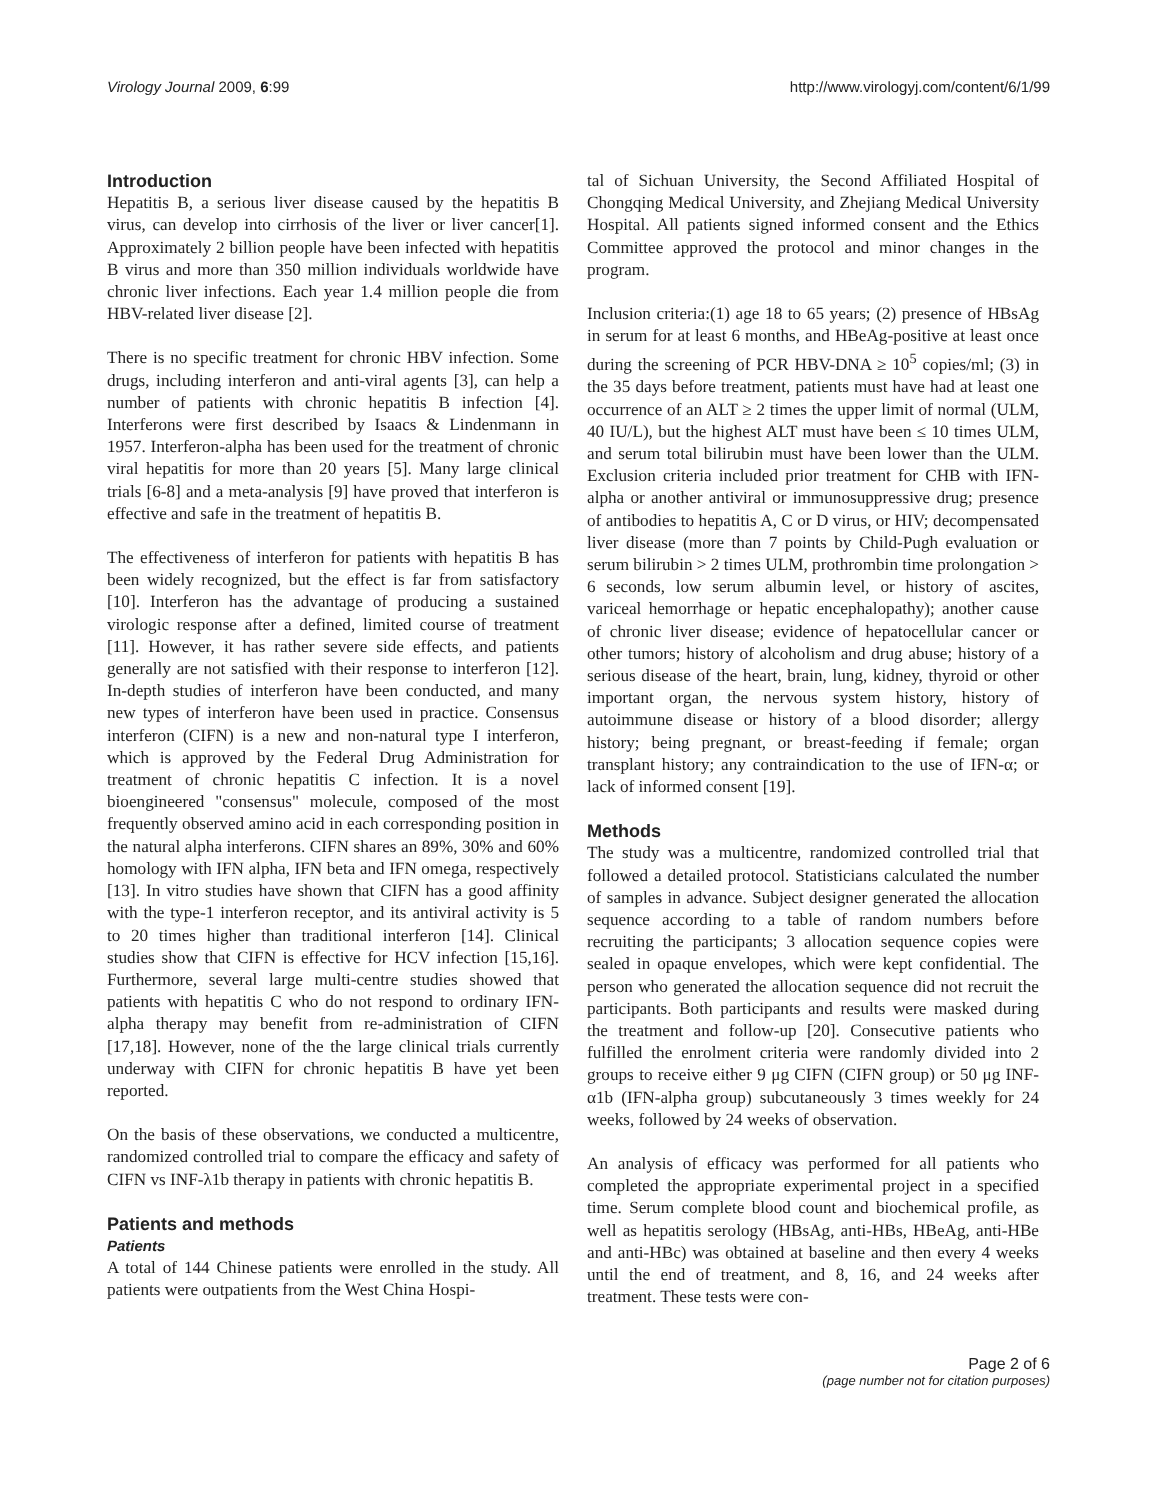Virology Journal 2009, 6:99 http://www.virologyj.com/content/6/1/99
Introduction
Hepatitis B, a serious liver disease caused by the hepatitis B virus, can develop into cirrhosis of the liver or liver cancer[1]. Approximately 2 billion people have been infected with hepatitis B virus and more than 350 million individuals worldwide have chronic liver infections. Each year 1.4 million people die from HBV-related liver disease [2].
There is no specific treatment for chronic HBV infection. Some drugs, including interferon and anti-viral agents [3], can help a number of patients with chronic hepatitis B infection [4]. Interferons were first described by Isaacs & Lindenmann in 1957. Interferon-alpha has been used for the treatment of chronic viral hepatitis for more than 20 years [5]. Many large clinical trials [6-8] and a meta-analysis [9] have proved that interferon is effective and safe in the treatment of hepatitis B.
The effectiveness of interferon for patients with hepatitis B has been widely recognized, but the effect is far from satisfactory [10]. Interferon has the advantage of producing a sustained virologic response after a defined, limited course of treatment [11]. However, it has rather severe side effects, and patients generally are not satisfied with their response to interferon [12]. In-depth studies of interferon have been conducted, and many new types of interferon have been used in practice. Consensus interferon (CIFN) is a new and non-natural type I interferon, which is approved by the Federal Drug Administration for treatment of chronic hepatitis C infection. It is a novel bioengineered "consensus" molecule, composed of the most frequently observed amino acid in each corresponding position in the natural alpha interferons. CIFN shares an 89%, 30% and 60% homology with IFN alpha, IFN beta and IFN omega, respectively [13]. In vitro studies have shown that CIFN has a good affinity with the type-1 interferon receptor, and its antiviral activity is 5 to 20 times higher than traditional interferon [14]. Clinical studies show that CIFN is effective for HCV infection [15,16]. Furthermore, several large multi-centre studies showed that patients with hepatitis C who do not respond to ordinary IFN-alpha therapy may benefit from re-administration of CIFN [17,18]. However, none of the the large clinical trials currently underway with CIFN for chronic hepatitis B have yet been reported.
On the basis of these observations, we conducted a multicentre, randomized controlled trial to compare the efficacy and safety of CIFN vs INF-λ1b therapy in patients with chronic hepatitis B.
Patients and methods
Patients
A total of 144 Chinese patients were enrolled in the study. All patients were outpatients from the West China Hospi-
tal of Sichuan University, the Second Affiliated Hospital of Chongqing Medical University, and Zhejiang Medical University Hospital. All patients signed informed consent and the Ethics Committee approved the protocol and minor changes in the program.
Inclusion criteria:(1) age 18 to 65 years; (2) presence of HBsAg in serum for at least 6 months, and HBeAg-positive at least once during the screening of PCR HBV-DNA ≥ 10<sup>5</sup> copies/ml; (3) in the 35 days before treatment, patients must have had at least one occurrence of an ALT ≥ 2 times the upper limit of normal (ULM, 40 IU/L), but the highest ALT must have been ≤ 10 times ULM, and serum total bilirubin must have been lower than the ULM. Exclusion criteria included prior treatment for CHB with IFN-alpha or another antiviral or immunosuppressive drug; presence of antibodies to hepatitis A, C or D virus, or HIV; decompensated liver disease (more than 7 points by Child-Pugh evaluation or serum bilirubin > 2 times ULM, prothrombin time prolongation > 6 seconds, low serum albumin level, or history of ascites, variceal hemorrhage or hepatic encephalopathy); another cause of chronic liver disease; evidence of hepatocellular cancer or other tumors; history of alcoholism and drug abuse; history of a serious disease of the heart, brain, lung, kidney, thyroid or other important organ, the nervous system history, history of autoimmune disease or history of a blood disorder; allergy history; being pregnant, or breast-feeding if female; organ transplant history; any contraindication to the use of IFN-α; or lack of informed consent [19].
Methods
The study was a multicentre, randomized controlled trial that followed a detailed protocol. Statisticians calculated the number of samples in advance. Subject designer generated the allocation sequence according to a table of random numbers before recruiting the participants; 3 allocation sequence copies were sealed in opaque envelopes, which were kept confidential. The person who generated the allocation sequence did not recruit the participants. Both participants and results were masked during the treatment and follow-up [20]. Consecutive patients who fulfilled the enrolment criteria were randomly divided into 2 groups to receive either 9 μg CIFN (CIFN group) or 50 μg INF-α1b (IFN-alpha group) subcutaneously 3 times weekly for 24 weeks, followed by 24 weeks of observation.
An analysis of efficacy was performed for all patients who completed the appropriate experimental project in a specified time. Serum complete blood count and biochemical profile, as well as hepatitis serology (HBsAg, anti-HBs, HBeAg, anti-HBe and anti-HBc) was obtained at baseline and then every 4 weeks until the end of treatment, and 8, 16, and 24 weeks after treatment. These tests were con-
Page 2 of 6
(page number not for citation purposes)